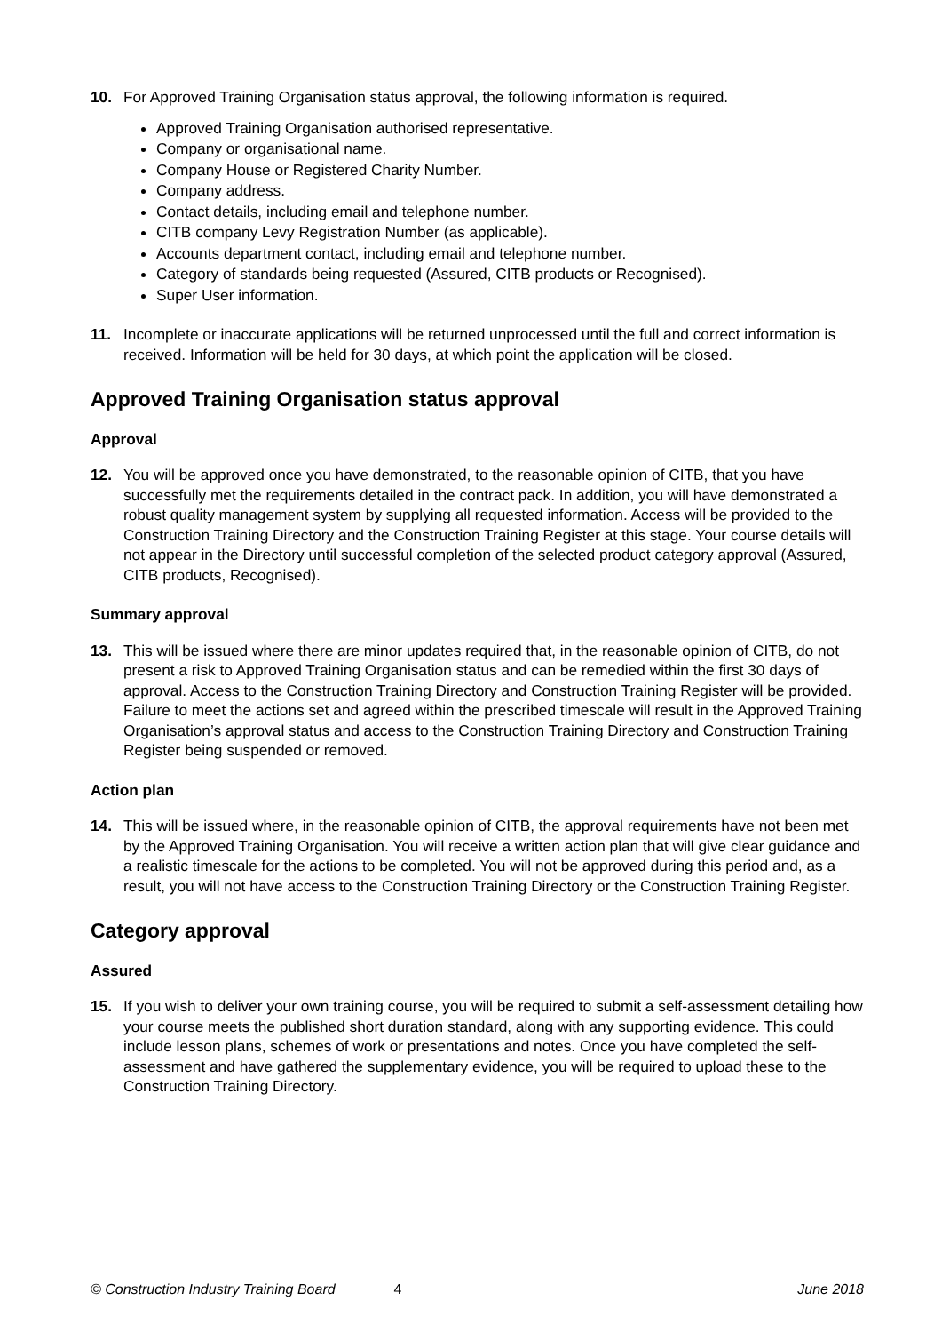10. For Approved Training Organisation status approval, the following information is required.
Approved Training Organisation authorised representative.
Company or organisational name.
Company House or Registered Charity Number.
Company address.
Contact details, including email and telephone number.
CITB company Levy Registration Number (as applicable).
Accounts department contact, including email and telephone number.
Category of standards being requested (Assured, CITB products or Recognised).
Super User information.
11. Incomplete or inaccurate applications will be returned unprocessed until the full and correct information is received. Information will be held for 30 days, at which point the application will be closed.
Approved Training Organisation status approval
Approval
12. You will be approved once you have demonstrated, to the reasonable opinion of CITB, that you have successfully met the requirements detailed in the contract pack. In addition, you will have demonstrated a robust quality management system by supplying all requested information. Access will be provided to the Construction Training Directory and the Construction Training Register at this stage. Your course details will not appear in the Directory until successful completion of the selected product category approval (Assured, CITB products, Recognised).
Summary approval
13. This will be issued where there are minor updates required that, in the reasonable opinion of CITB, do not present a risk to Approved Training Organisation status and can be remedied within the first 30 days of approval. Access to the Construction Training Directory and Construction Training Register will be provided. Failure to meet the actions set and agreed within the prescribed timescale will result in the Approved Training Organisation’s approval status and access to the Construction Training Directory and Construction Training Register being suspended or removed.
Action plan
14. This will be issued where, in the reasonable opinion of CITB, the approval requirements have not been met by the Approved Training Organisation. You will receive a written action plan that will give clear guidance and a realistic timescale for the actions to be completed. You will not be approved during this period and, as a result, you will not have access to the Construction Training Directory or the Construction Training Register.
Category approval
Assured
15. If you wish to deliver your own training course, you will be required to submit a self-assessment detailing how your course meets the published short duration standard, along with any supporting evidence. This could include lesson plans, schemes of work or presentations and notes. Once you have completed the self-assessment and have gathered the supplementary evidence, you will be required to upload these to the Construction Training Directory.
© Construction Industry Training Board 4 June 2018